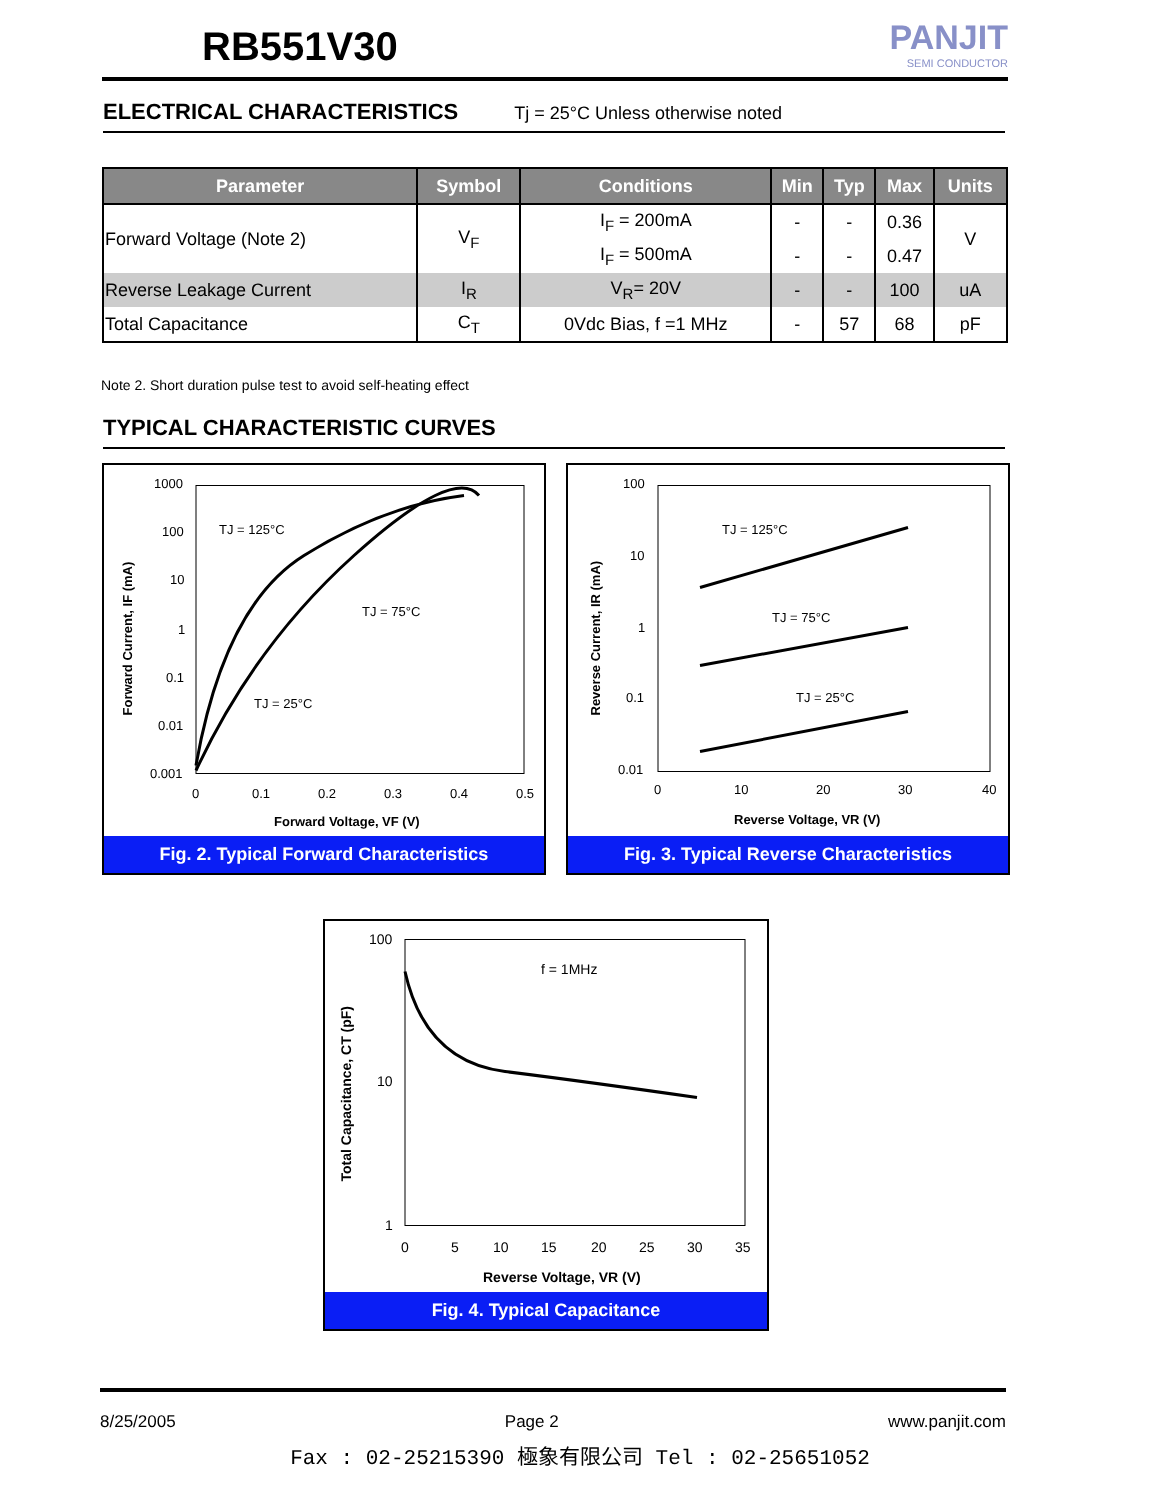RB551V30 PANJIT
SEMI CONDUCTOR
ELECTRICAL CHARACTERISTICS
Tj = 25°C Unless otherwise noted
| Parameter | Symbol | Conditions | Min | Typ | Max | Units |
| --- | --- | --- | --- | --- | --- | --- |
| Forward Voltage (Note 2) | V<sub>F</sub> | I<sub>F</sub> = 200mA | - | - | 0.36 | V |
| | | I<sub>F</sub> = 500mA | - | - | 0.47 | |
| Reverse Leakage Current | I<sub>R</sub> | V<sub>R</sub>= 20V | - | - | 100 | uA |
| Total Capacitance | C<sub>T</sub> | 0Vdc Bias, f =1 MHz | - | 57 | 68 | pF |
Note 2. Short duration pulse test to avoid self-heating effect
TYPICAL CHARACTERISTIC CURVES
1000
100
10
1
0.1
0.01
0.001
0
0.1
0.2
0.3
0.4
0.5
Forward Voltage, VF (V)
Forward Current, IF (mA)
TJ = 125°C
TJ = 75°C
TJ = 25°C
Fig. 2. Typical Forward Characteristics
100
10
1
0.1
0.01
0
10
20
30
40
Reverse Voltage, VR (V)
Reverse Current, IR (mA)
TJ = 125°C
TJ = 75°C
TJ = 25°C
Fig. 3. Typical Reverse Characteristics
100
10
1
0
5
10
15
20
25
30
35
Reverse Voltage, VR (V)
Total Capacitance, CT (pF)
f = 1MHz
Fig. 4. Typical Capacitance
8/25/2005 Page 2 www.panjit.com
Fax : 02-25215390 極象有限公司 Tel : 02-25651052